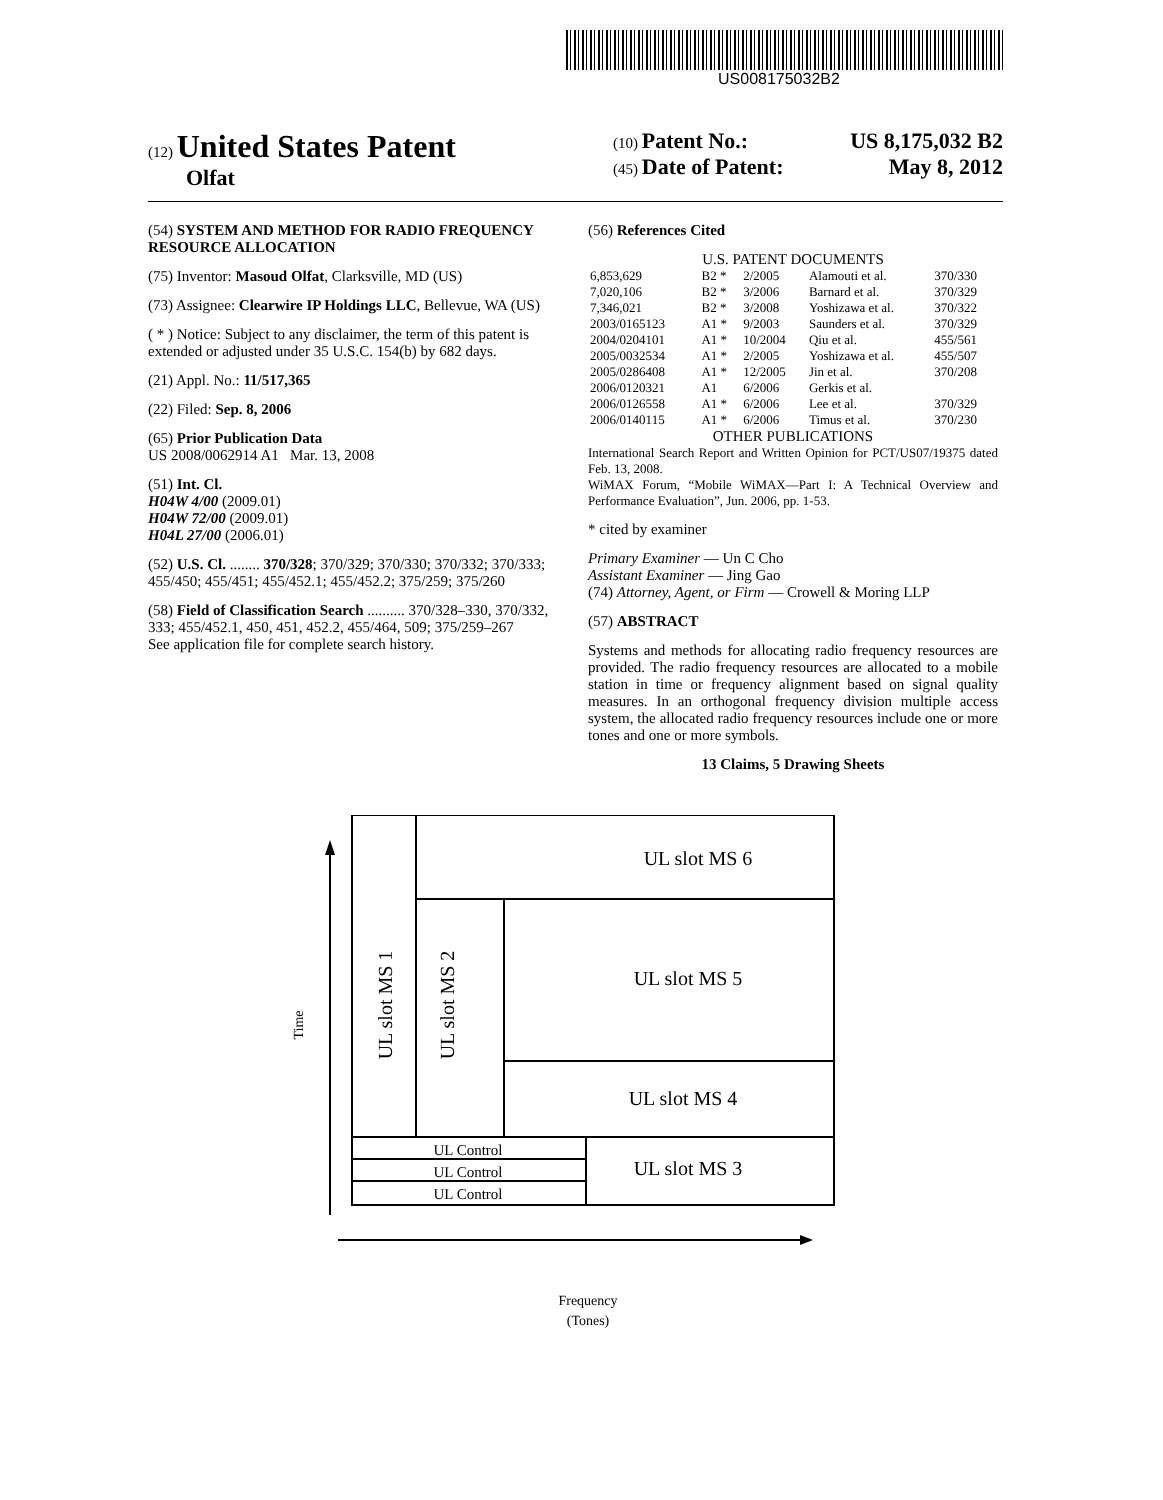US008175032B2
(12) United States Patent
Olfat
(10) Patent No.: US 8,175,032 B2
(45) Date of Patent: May 8, 2012
(54) SYSTEM AND METHOD FOR RADIO FREQUENCY RESOURCE ALLOCATION
(75) Inventor: Masoud Olfat, Clarksville, MD (US)
(73) Assignee: Clearwire IP Holdings LLC, Bellevue, WA (US)
( * ) Notice: Subject to any disclaimer, the term of this patent is extended or adjusted under 35 U.S.C. 154(b) by 682 days.
(21) Appl. No.: 11/517,365
(22) Filed: Sep. 8, 2006
(65) Prior Publication Data
US 2008/0062914 A1 Mar. 13, 2008
(51) Int. Cl.
H04W 4/00 (2009.01)
H04W 72/00 (2009.01)
H04L 27/00 (2006.01)
(52) U.S. Cl. ........ 370/328; 370/329; 370/330; 370/332; 370/333; 455/450; 455/451; 455/452.1; 455/452.2; 375/259; 375/260
(58) Field of Classification Search .......... 370/328–330, 370/332, 333; 455/452.1, 450, 451, 452.2, 455/464, 509; 375/259–267
See application file for complete search history.
(56) References Cited
U.S. PATENT DOCUMENTS
| 6,853,629 | B2 * | 2/2005 | Alamouti et al. | 370/330 |
| 7,020,106 | B2 * | 3/2006 | Barnard et al. | 370/329 |
| 7,346,021 | B2 * | 3/2008 | Yoshizawa et al. | 370/322 |
| 2003/0165123 | A1 * | 9/2003 | Saunders et al. | 370/329 |
| 2004/0204101 | A1 * | 10/2004 | Qiu et al. | 455/561 |
| 2005/0032534 | A1 * | 2/2005 | Yoshizawa et al. | 455/507 |
| 2005/0286408 | A1 * | 12/2005 | Jin et al. | 370/208 |
| 2006/0120321 | A1 | 6/2006 | Gerkis et al. | |
| 2006/0126558 | A1 * | 6/2006 | Lee et al. | 370/329 |
| 2006/0140115 | A1 * | 6/2006 | Timus et al. | 370/230 |
OTHER PUBLICATIONS
International Search Report and Written Opinion for PCT/US07/19375 dated Feb. 13, 2008.
WiMAX Forum, “Mobile WiMAX—Part I: A Technical Overview and Performance Evaluation”, Jun. 2006, pp. 1-53.
* cited by examiner
Primary Examiner — Un C Cho
Assistant Examiner — Jing Gao
(74) Attorney, Agent, or Firm — Crowell & Moring LLP
(57) ABSTRACT
Systems and methods for allocating radio frequency resources are provided. The radio frequency resources are allocated to a mobile station in time or frequency alignment based on signal quality measures. In an orthogonal frequency division multiple access system, the allocated radio frequency resources include one or more tones and one or more symbols.
13 Claims, 5 Drawing Sheets
UL slot MS 6
UL slot MS 5
UL slot MS 4
UL slot MS 3
UL Control
UL Control
UL Control
UL slot MS 1
UL slot MS 2
Time
Frequency
(Tones)